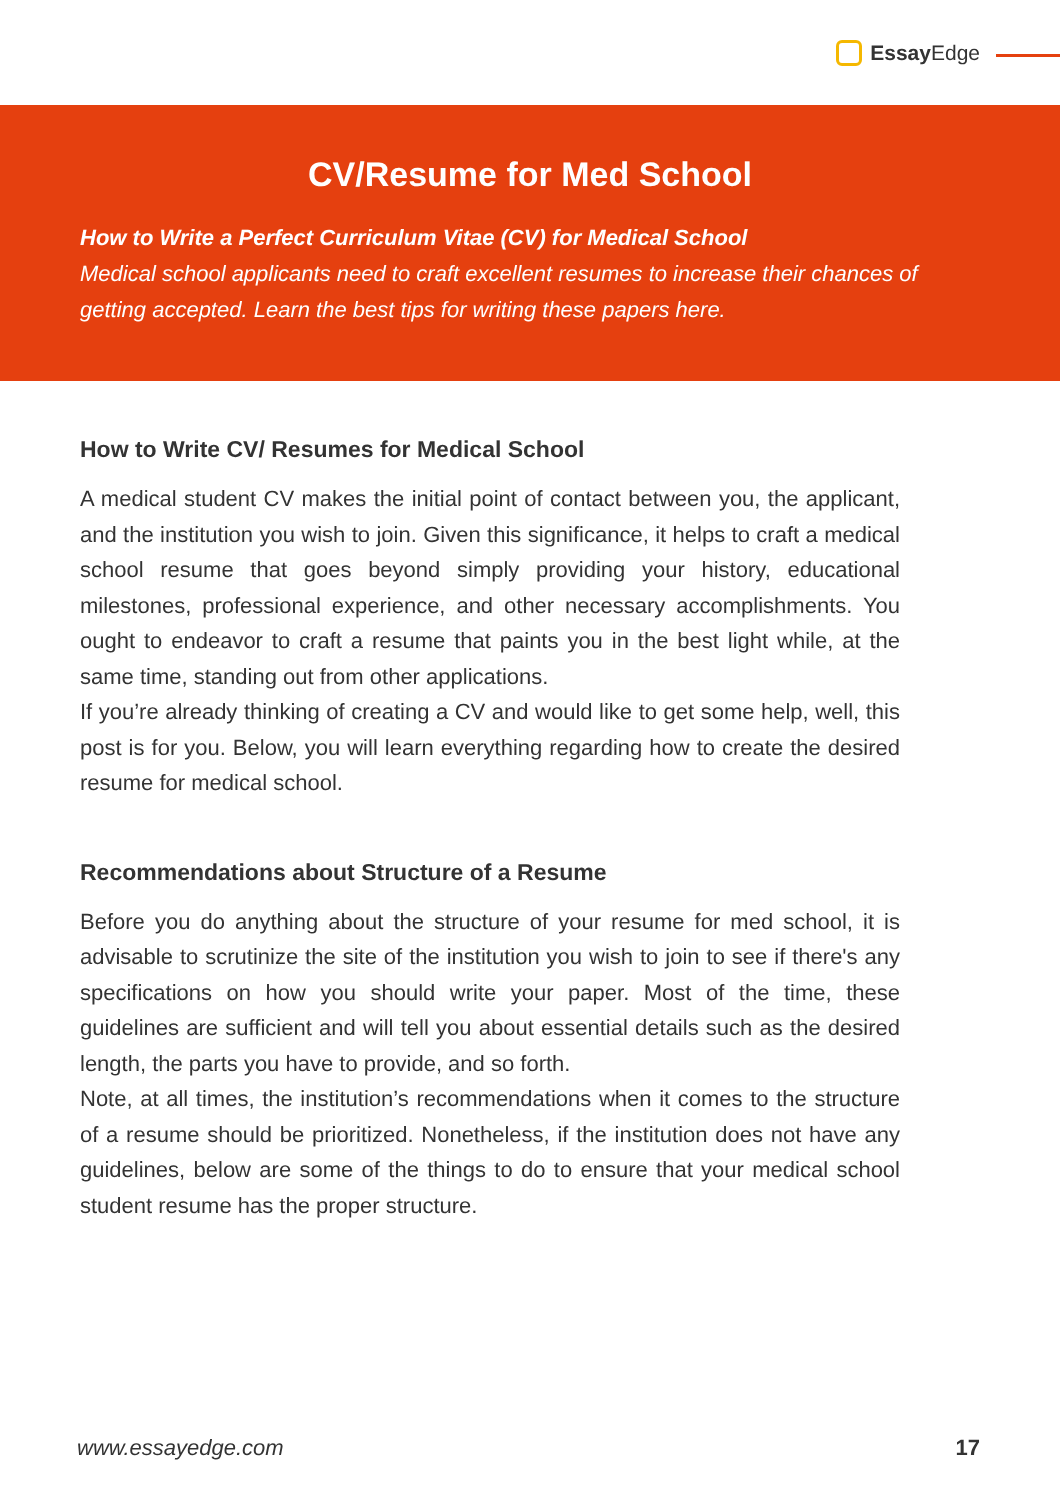Essay Edge
CV/Resume for Med School
How to Write a Perfect Curriculum Vitae (CV) for Medical School
Medical school applicants need to craft excellent resumes to increase their chances of getting accepted. Learn the best tips for writing these papers here.
How to Write CV/ Resumes for Medical School
A medical student CV makes the initial point of contact between you, the applicant, and the institution you wish to join. Given this significance, it helps to craft a medical school resume that goes beyond simply providing your history, educational milestones, professional experience, and other necessary accomplishments. You ought to endeavor to craft a resume that paints you in the best light while, at the same time, standing out from other applications.
If you’re already thinking of creating a CV and would like to get some help, well, this post is for you. Below, you will learn everything regarding how to create the desired resume for medical school.
Recommendations about Structure of a Resume
Before you do anything about the structure of your resume for med school, it is advisable to scrutinize the site of the institution you wish to join to see if there's any specifications on how you should write your paper. Most of the time, these guidelines are sufficient and will tell you about essential details such as the desired length, the parts you have to provide, and so forth.
Note, at all times, the institution’s recommendations when it comes to the structure of a resume should be prioritized. Nonetheless, if the institution does not have any guidelines, below are some of the things to do to ensure that your medical school student resume has the proper structure.
www.essayedge.com 17